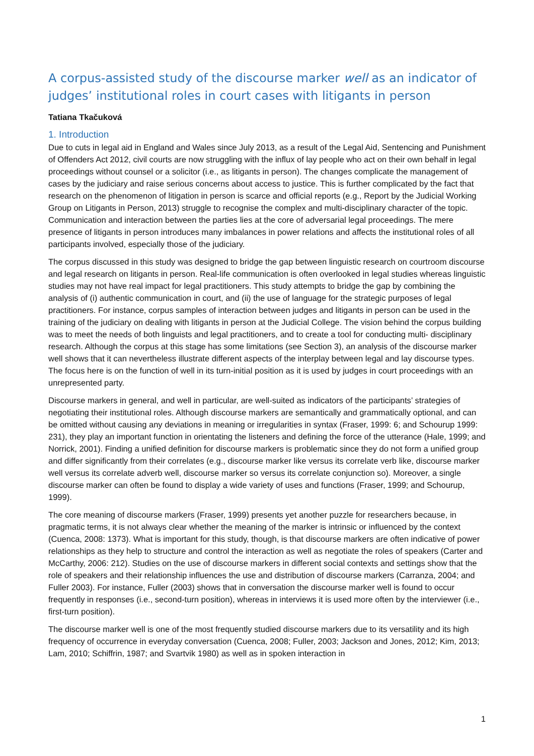A corpus-assisted study of the discourse marker well as an indicator of judges’ institutional roles in court cases with litigants in person
Tatiana Tkačuková
1. Introduction
Due to cuts in legal aid in England and Wales since July 2013, as a result of the Legal Aid, Sentencing and Punishment of Offenders Act 2012, civil courts are now struggling with the influx of lay people who act on their own behalf in legal proceedings without counsel or a solicitor (i.e., as litigants in person). The changes complicate the management of cases by the judiciary and raise serious concerns about access to justice. This is further complicated by the fact that research on the phenomenon of litigation in person is scarce and official reports (e.g., Report by the Judicial Working Group on Litigants in Person, 2013) struggle to recognise the complex and multi-disciplinary character of the topic. Communication and interaction between the parties lies at the core of adversarial legal proceedings. The mere presence of litigants in person introduces many imbalances in power relations and affects the institutional roles of all participants involved, especially those of the judiciary.
The corpus discussed in this study was designed to bridge the gap between linguistic research on courtroom discourse and legal research on litigants in person. Real-life communication is often overlooked in legal studies whereas linguistic studies may not have real impact for legal practitioners. This study attempts to bridge the gap by combining the analysis of (i) authentic communication in court, and (ii) the use of language for the strategic purposes of legal practitioners. For instance, corpus samples of interaction between judges and litigants in person can be used in the training of the judiciary on dealing with litigants in person at the Judicial College. The vision behind the corpus building was to meet the needs of both linguists and legal practitioners, and to create a tool for conducting multi- disciplinary research. Although the corpus at this stage has some limitations (see Section 3), an analysis of the discourse marker well shows that it can nevertheless illustrate different aspects of the interplay between legal and lay discourse types. The focus here is on the function of well in its turn-initial position as it is used by judges in court proceedings with an unrepresented party.
Discourse markers in general, and well in particular, are well-suited as indicators of the participants’ strategies of negotiating their institutional roles. Although discourse markers are semantically and grammatically optional, and can be omitted without causing any deviations in meaning or irregularities in syntax (Fraser, 1999: 6; and Schourup 1999: 231), they play an important function in orientating the listeners and defining the force of the utterance (Hale, 1999; and Norrick, 2001). Finding a unified definition for discourse markers is problematic since they do not form a unified group and differ significantly from their correlates (e.g., discourse marker like versus its correlate verb like, discourse marker well versus its correlate adverb well, discourse marker so versus its correlate conjunction so). Moreover, a single discourse marker can often be found to display a wide variety of uses and functions (Fraser, 1999; and Schourup, 1999).
The core meaning of discourse markers (Fraser, 1999) presents yet another puzzle for researchers because, in pragmatic terms, it is not always clear whether the meaning of the marker is intrinsic or influenced by the context (Cuenca, 2008: 1373). What is important for this study, though, is that discourse markers are often indicative of power relationships as they help to structure and control the interaction as well as negotiate the roles of speakers (Carter and McCarthy, 2006: 212). Studies on the use of discourse markers in different social contexts and settings show that the role of speakers and their relationship influences the use and distribution of discourse markers (Carranza, 2004; and Fuller 2003). For instance, Fuller (2003) shows that in conversation the discourse marker well is found to occur frequently in responses (i.e., second-turn position), whereas in interviews it is used more often by the interviewer (i.e., first-turn position).
The discourse marker well is one of the most frequently studied discourse markers due to its versatility and its high frequency of occurrence in everyday conversation (Cuenca, 2008; Fuller, 2003; Jackson and Jones, 2012; Kim, 2013; Lam, 2010; Schiffrin, 1987; and Svartvik 1980) as well as in spoken interaction in
1